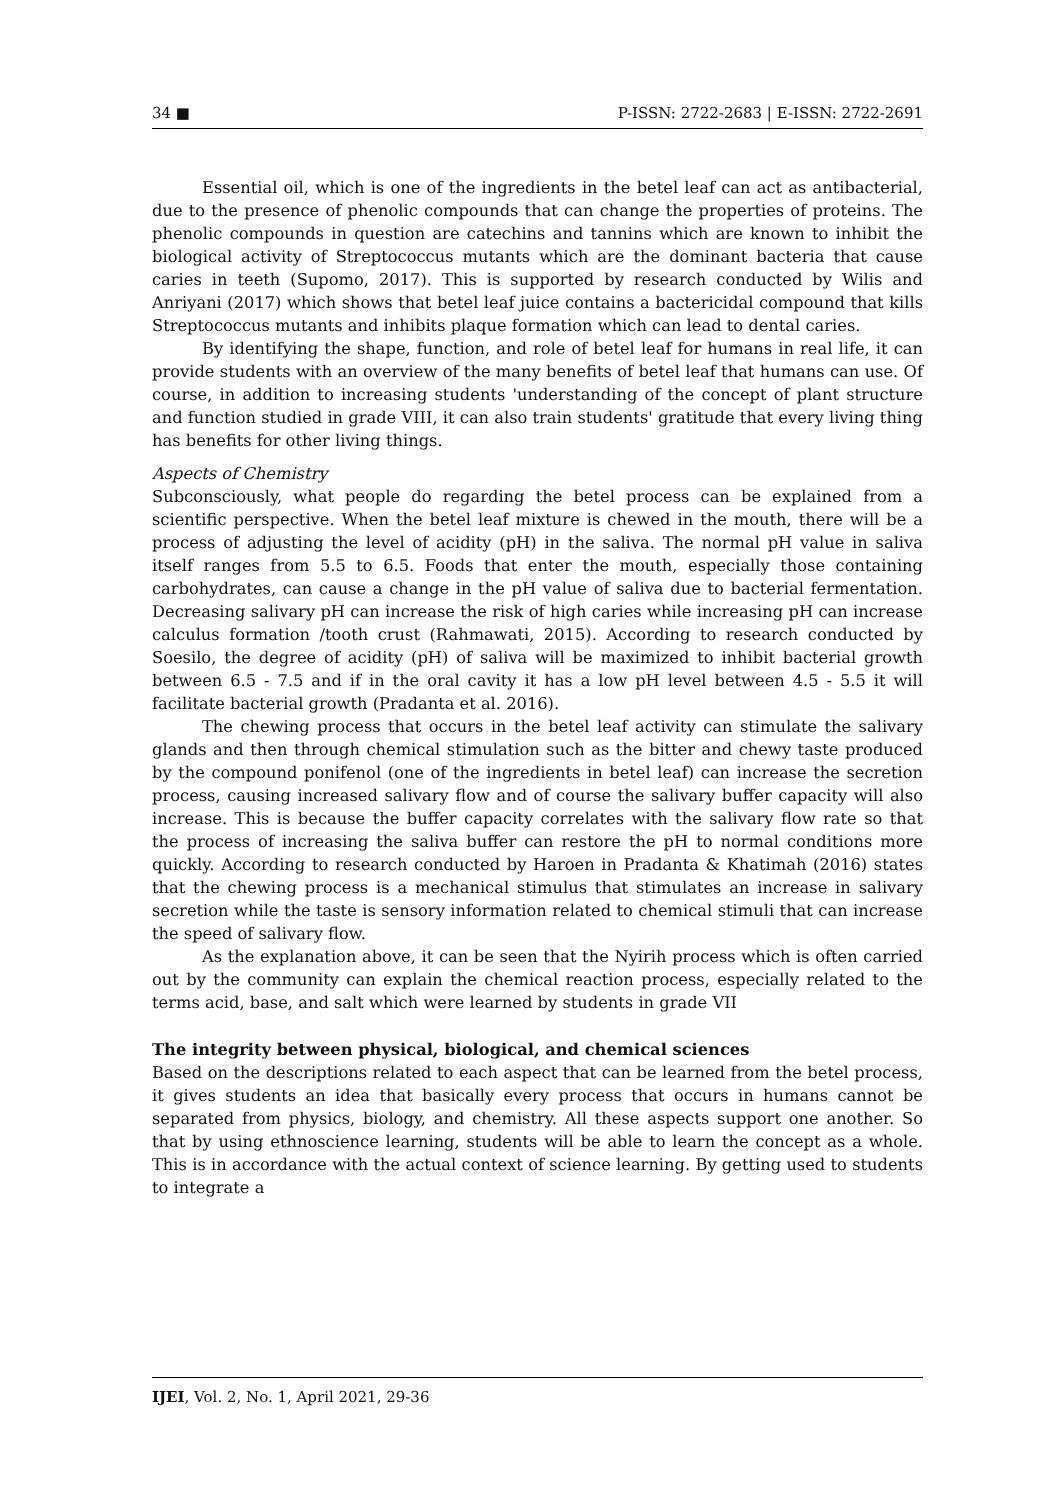34 ■ P-ISSN: 2722-2683 | E-ISSN: 2722-2691
Essential oil, which is one of the ingredients in the betel leaf can act as antibacterial, due to the presence of phenolic compounds that can change the properties of proteins. The phenolic compounds in question are catechins and tannins which are known to inhibit the biological activity of Streptococcus mutants which are the dominant bacteria that cause caries in teeth (Supomo, 2017). This is supported by research conducted by Wilis and Anriyani (2017) which shows that betel leaf juice contains a bactericidal compound that kills Streptococcus mutants and inhibits plaque formation which can lead to dental caries.
By identifying the shape, function, and role of betel leaf for humans in real life, it can provide students with an overview of the many benefits of betel leaf that humans can use. Of course, in addition to increasing students 'understanding of the concept of plant structure and function studied in grade VIII, it can also train students' gratitude that every living thing has benefits for other living things.
Aspects of Chemistry
Subconsciously, what people do regarding the betel process can be explained from a scientific perspective. When the betel leaf mixture is chewed in the mouth, there will be a process of adjusting the level of acidity (pH) in the saliva. The normal pH value in saliva itself ranges from 5.5 to 6.5. Foods that enter the mouth, especially those containing carbohydrates, can cause a change in the pH value of saliva due to bacterial fermentation. Decreasing salivary pH can increase the risk of high caries while increasing pH can increase calculus formation /tooth crust (Rahmawati, 2015). According to research conducted by Soesilo, the degree of acidity (pH) of saliva will be maximized to inhibit bacterial growth between 6.5 - 7.5 and if in the oral cavity it has a low pH level between 4.5 - 5.5 it will facilitate bacterial growth (Pradanta et al. 2016).
The chewing process that occurs in the betel leaf activity can stimulate the salivary glands and then through chemical stimulation such as the bitter and chewy taste produced by the compound ponifenol (one of the ingredients in betel leaf) can increase the secretion process, causing increased salivary flow and of course the salivary buffer capacity will also increase. This is because the buffer capacity correlates with the salivary flow rate so that the process of increasing the saliva buffer can restore the pH to normal conditions more quickly. According to research conducted by Haroen in Pradanta & Khatimah (2016) states that the chewing process is a mechanical stimulus that stimulates an increase in salivary secretion while the taste is sensory information related to chemical stimuli that can increase the speed of salivary flow.
As the explanation above, it can be seen that the Nyirih process which is often carried out by the community can explain the chemical reaction process, especially related to the terms acid, base, and salt which were learned by students in grade VII
The integrity between physical, biological, and chemical sciences
Based on the descriptions related to each aspect that can be learned from the betel process, it gives students an idea that basically every process that occurs in humans cannot be separated from physics, biology, and chemistry. All these aspects support one another. So that by using ethnoscience learning, students will be able to learn the concept as a whole. This is in accordance with the actual context of science learning. By getting used to students to integrate a
IJEI, Vol. 2, No. 1, April 2021, 29-36